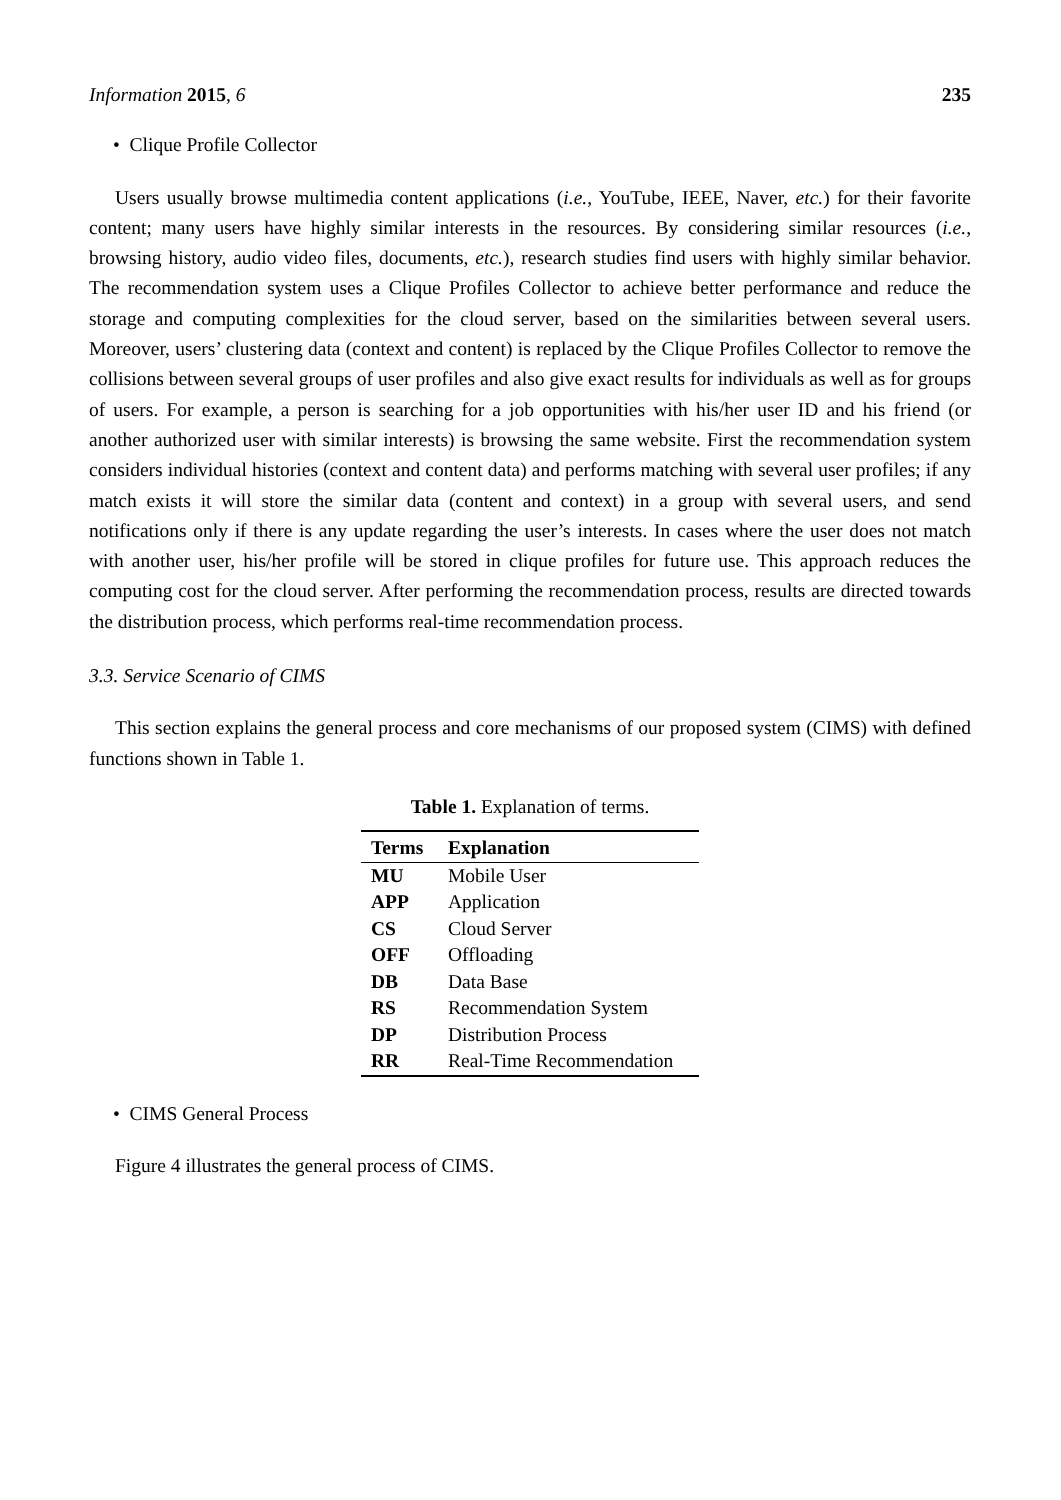Information 2015, 6 235
• Clique Profile Collector
Users usually browse multimedia content applications (i.e., YouTube, IEEE, Naver, etc.) for their favorite content; many users have highly similar interests in the resources. By considering similar resources (i.e., browsing history, audio video files, documents, etc.), research studies find users with highly similar behavior. The recommendation system uses a Clique Profiles Collector to achieve better performance and reduce the storage and computing complexities for the cloud server, based on the similarities between several users. Moreover, users’ clustering data (context and content) is replaced by the Clique Profiles Collector to remove the collisions between several groups of user profiles and also give exact results for individuals as well as for groups of users. For example, a person is searching for a job opportunities with his/her user ID and his friend (or another authorized user with similar interests) is browsing the same website. First the recommendation system considers individual histories (context and content data) and performs matching with several user profiles; if any match exists it will store the similar data (content and context) in a group with several users, and send notifications only if there is any update regarding the user’s interests. In cases where the user does not match with another user, his/her profile will be stored in clique profiles for future use. This approach reduces the computing cost for the cloud server. After performing the recommendation process, results are directed towards the distribution process, which performs real-time recommendation process.
3.3. Service Scenario of CIMS
This section explains the general process and core mechanisms of our proposed system (CIMS) with defined functions shown in Table 1.
Table 1. Explanation of terms.
| Terms | Explanation |
| --- | --- |
| MU | Mobile User |
| APP | Application |
| CS | Cloud Server |
| OFF | Offloading |
| DB | Data Base |
| RS | Recommendation System |
| DP | Distribution Process |
| RR | Real-Time Recommendation |
• CIMS General Process
Figure 4 illustrates the general process of CIMS.